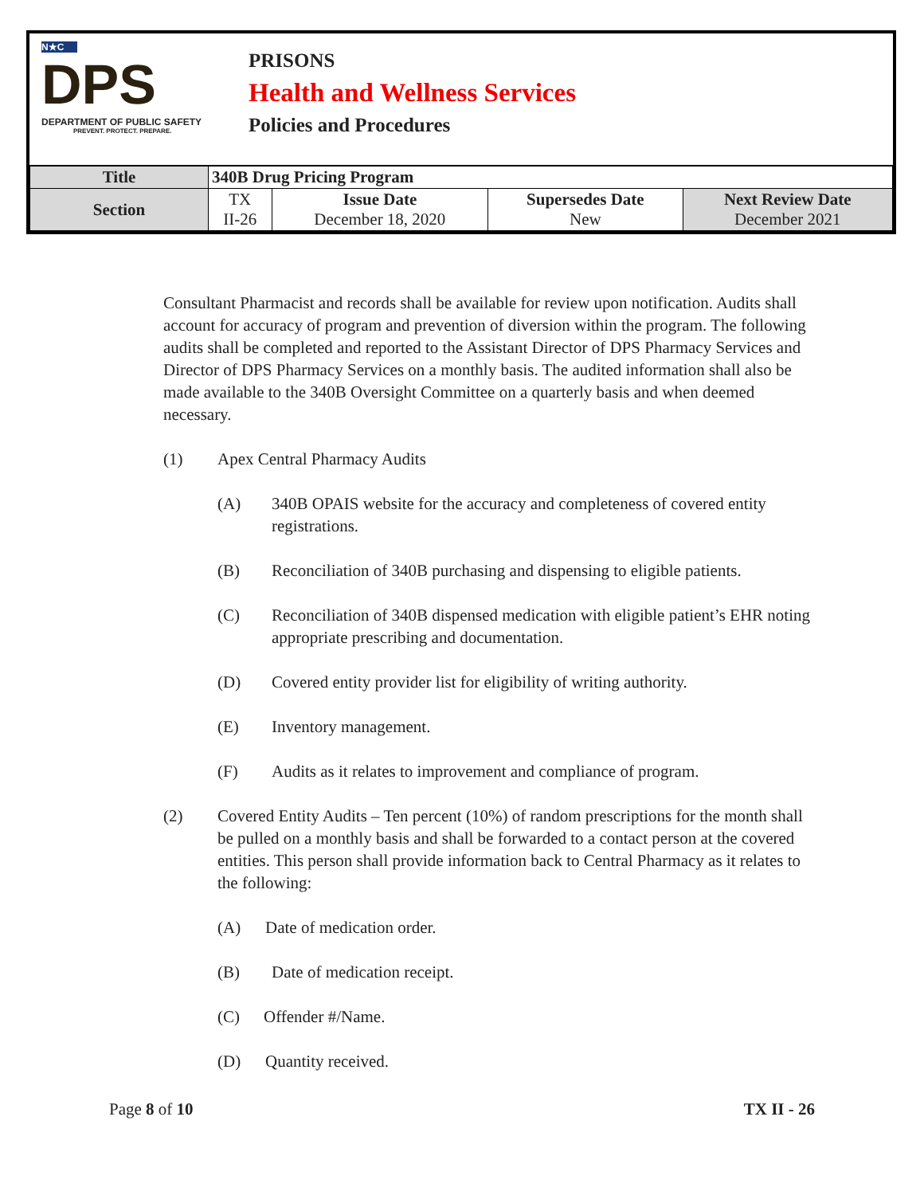N★C
DPS
DEPARTMENT OF PUBLIC SAFETY
PREVENT. PROTECT. PREPARE.
PRISONS
Health and Wellness Services
Policies and Procedures
| Title | 340B Drug Pricing Program | | | |
| Section | TX II-26 | Issue Date December 18, 2020 | Supersedes Date New | Next Review Date December 2021 |
Consultant Pharmacist and records shall be available for review upon notification. Audits shall account for accuracy of program and prevention of diversion within the program. The following audits shall be completed and reported to the Assistant Director of DPS Pharmacy Services and Director of DPS Pharmacy Services on a monthly basis. The audited information shall also be made available to the 340B Oversight Committee on a quarterly basis and when deemed necessary.
(1) Apex Central Pharmacy Audits
(A) 340B OPAIS website for the accuracy and completeness of covered entity registrations.
(B) Reconciliation of 340B purchasing and dispensing to eligible patients.
(C) Reconciliation of 340B dispensed medication with eligible patient’s EHR noting appropriate prescribing and documentation.
(D) Covered entity provider list for eligibility of writing authority.
(E) Inventory management.
(F) Audits as it relates to improvement and compliance of program.
(2) Covered Entity Audits – Ten percent (10%) of random prescriptions for the month shall be pulled on a monthly basis and shall be forwarded to a contact person at the covered entities. This person shall provide information back to Central Pharmacy as it relates to the following:
(A) Date of medication order.
(B) Date of medication receipt.
(C) Offender #/Name.
(D) Quantity received.
Page 8 of 10 TX II - 26